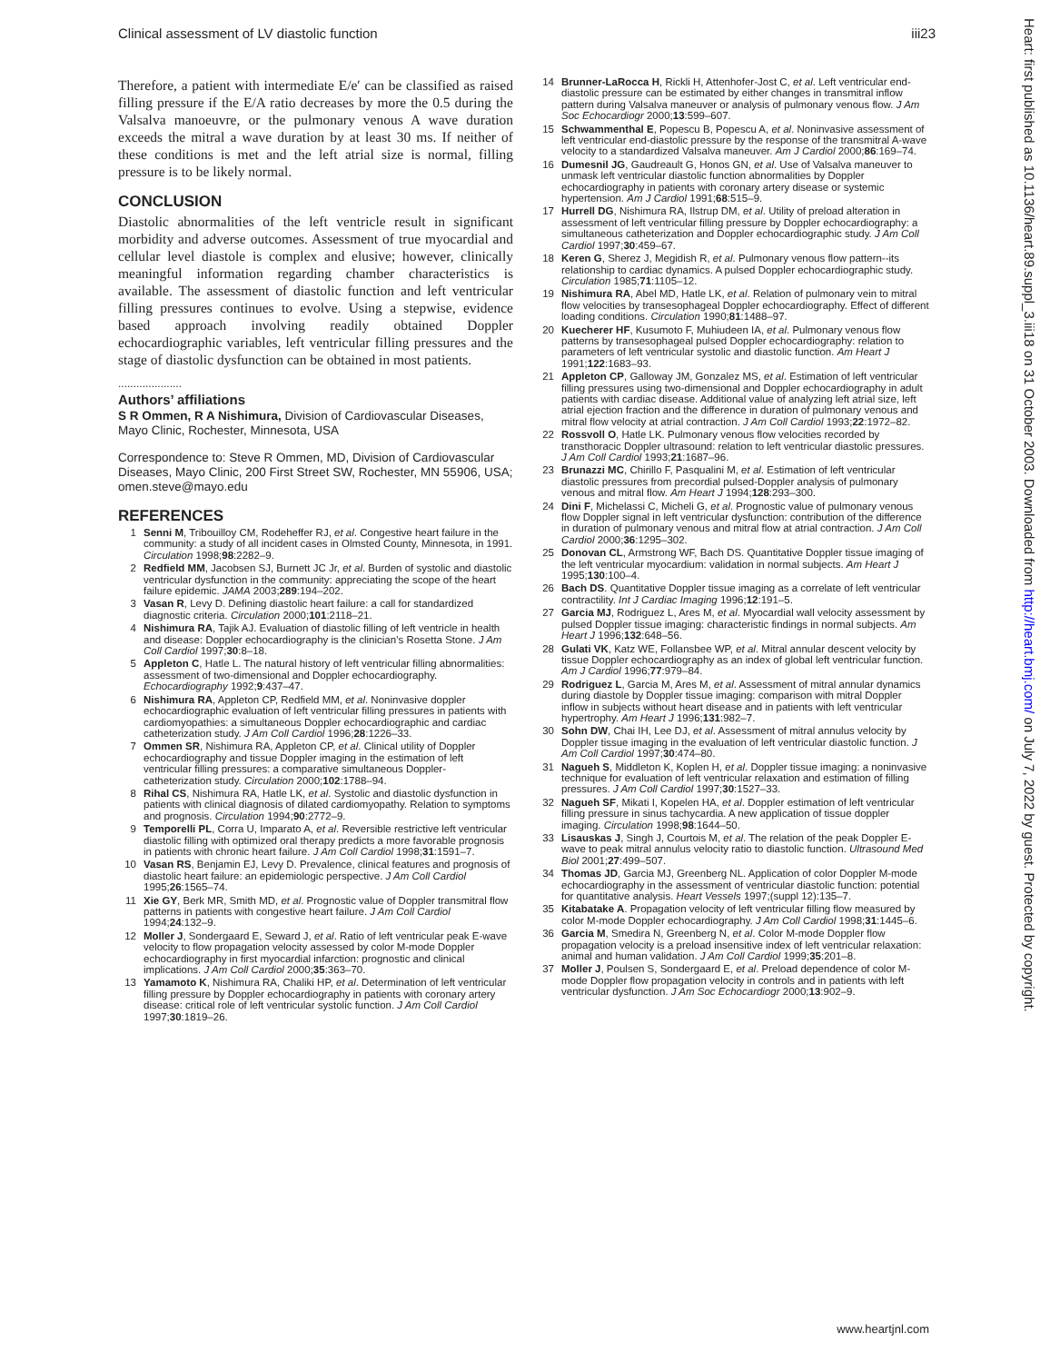Clinical assessment of LV diastolic function iii23
Therefore, a patient with intermediate E/e′ can be classified as raised filling pressure if the E/A ratio decreases by more the 0.5 during the Valsalva manoeuvre, or the pulmonary venous A wave duration exceeds the mitral a wave duration by at least 30 ms. If neither of these conditions is met and the left atrial size is normal, filling pressure is to be likely normal.
CONCLUSION
Diastolic abnormalities of the left ventricle result in significant morbidity and adverse outcomes. Assessment of true myocardial and cellular level diastole is complex and elusive; however, clinically meaningful information regarding chamber characteristics is available. The assessment of diastolic function and left ventricular filling pressures continues to evolve. Using a stepwise, evidence based approach involving readily obtained Doppler echocardiographic variables, left ventricular filling pressures and the stage of diastolic dysfunction can be obtained in most patients.
.....................
Authors’ affiliations
S R Ommen, R A Nishimura, Division of Cardiovascular Diseases, Mayo Clinic, Rochester, Minnesota, USA
Correspondence to: Steve R Ommen, MD, Division of Cardiovascular Diseases, Mayo Clinic, 200 First Street SW, Rochester, MN 55906, USA; omen.steve@mayo.edu
REFERENCES
1 Senni M, Tribouilloy CM, Rodeheffer RJ, et al. Congestive heart failure in the community: a study of all incident cases in Olmsted County, Minnesota, in 1991. Circulation 1998;98:2282–9.
2 Redfield MM, Jacobsen SJ, Burnett JC Jr, et al. Burden of systolic and diastolic ventricular dysfunction in the community: appreciating the scope of the heart failure epidemic. JAMA 2003;289:194–202.
3 Vasan R, Levy D. Defining diastolic heart failure: a call for standardized diagnostic criteria. Circulation 2000;101:2118–21.
4 Nishimura RA, Tajik AJ. Evaluation of diastolic filling of left ventricle in health and disease: Doppler echocardiography is the clinician’s Rosetta Stone. J Am Coll Cardiol 1997;30:8–18.
5 Appleton C, Hatle L. The natural history of left ventricular filling abnormalities: assessment of two-dimensional and Doppler echocardiography. Echocardiography 1992;9:437–47.
6 Nishimura RA, Appleton CP, Redfield MM, et al. Noninvasive doppler echocardiographic evaluation of left ventricular filling pressures in patients with cardiomyopathies: a simultaneous Doppler echocardiographic and cardiac catheterization study. J Am Coll Cardiol 1996;28:1226–33.
7 Ommen SR, Nishimura RA, Appleton CP, et al. Clinical utility of Doppler echocardiography and tissue Doppler imaging in the estimation of left ventricular filling pressures: a comparative simultaneous Doppler-catheterization study. Circulation 2000;102:1788–94.
8 Rihal CS, Nishimura RA, Hatle LK, et al. Systolic and diastolic dysfunction in patients with clinical diagnosis of dilated cardiomyopathy. Relation to symptoms and prognosis. Circulation 1994;90:2772–9.
9 Temporelli PL, Corra U, Imparato A, et al. Reversible restrictive left ventricular diastolic filling with optimized oral therapy predicts a more favorable prognosis in patients with chronic heart failure. J Am Coll Cardiol 1998;31:1591–7.
10 Vasan RS, Benjamin EJ, Levy D. Prevalence, clinical features and prognosis of diastolic heart failure: an epidemiologic perspective. J Am Coll Cardiol 1995;26:1565–74.
11 Xie GY, Berk MR, Smith MD, et al. Prognostic value of Doppler transmitral flow patterns in patients with congestive heart failure. J Am Coll Cardiol 1994;24:132–9.
12 Moller J, Sondergaard E, Seward J, et al. Ratio of left ventricular peak E-wave velocity to flow propagation velocity assessed by color M-mode Doppler echocardiography in first myocardial infarction: prognostic and clinical implications. J Am Coll Cardiol 2000;35:363–70.
13 Yamamoto K, Nishimura RA, Chaliki HP, et al. Determination of left ventricular filling pressure by Doppler echocardiography in patients with coronary artery disease: critical role of left ventricular systolic function. J Am Coll Cardiol 1997;30:1819–26.
14 Brunner-LaRocca H, Rickli H, Attenhofer-Jost C, et al. Left ventricular end-diastolic pressure can be estimated by either changes in transmitral inflow pattern during Valsalva maneuver or analysis of pulmonary venous flow. J Am Soc Echocardiogr 2000;13:599–607.
15 Schwammenthal E, Popescu B, Popescu A, et al. Noninvasive assessment of left ventricular end-diastolic pressure by the response of the transmitral A-wave velocity to a standardized Valsalva maneuver. Am J Cardiol 2000;86:169–74.
16 Dumesnil JG, Gaudreault G, Honos GN, et al. Use of Valsalva maneuver to unmask left ventricular diastolic function abnormalities by Doppler echocardiography in patients with coronary artery disease or systemic hypertension. Am J Cardiol 1991;68:515–9.
17 Hurrell DG, Nishimura RA, Ilstrup DM, et al. Utility of preload alteration in assessment of left ventricular filling pressure by Doppler echocardiography: a simultaneous catheterization and Doppler echocardiographic study. J Am Coll Cardiol 1997;30:459–67.
18 Keren G, Sherez J, Megidish R, et al. Pulmonary venous flow pattern--its relationship to cardiac dynamics. A pulsed Doppler echocardiographic study. Circulation 1985;71:1105–12.
19 Nishimura RA, Abel MD, Hatle LK, et al. Relation of pulmonary vein to mitral flow velocities by transesophageal Doppler echocardiography. Effect of different loading conditions. Circulation 1990;81:1488–97.
20 Kuecherer HF, Kusumoto F, Muhiudeen IA, et al. Pulmonary venous flow patterns by transesophageal pulsed Doppler echocardiography: relation to parameters of left ventricular systolic and diastolic function. Am Heart J 1991;122:1683–93.
21 Appleton CP, Galloway JM, Gonzalez MS, et al. Estimation of left ventricular filling pressures using two-dimensional and Doppler echocardiography in adult patients with cardiac disease. Additional value of analyzing left atrial size, left atrial ejection fraction and the difference in duration of pulmonary venous and mitral flow velocity at atrial contraction. J Am Coll Cardiol 1993;22:1972–82.
22 Rossvoll O, Hatle LK. Pulmonary venous flow velocities recorded by transthoracic Doppler ultrasound: relation to left ventricular diastolic pressures. J Am Coll Cardiol 1993;21:1687–96.
23 Brunazzi MC, Chirillo F, Pasqualini M, et al. Estimation of left ventricular diastolic pressures from precordial pulsed-Doppler analysis of pulmonary venous and mitral flow. Am Heart J 1994;128:293–300.
24 Dini F, Michelassi C, Micheli G, et al. Prognostic value of pulmonary venous flow Doppler signal in left ventricular dysfunction: contribution of the difference in duration of pulmonary venous and mitral flow at atrial contraction. J Am Coll Cardiol 2000;36:1295–302.
25 Donovan CL, Armstrong WF, Bach DS. Quantitative Doppler tissue imaging of the left ventricular myocardium: validation in normal subjects. Am Heart J 1995;130:100–4.
26 Bach DS. Quantitative Doppler tissue imaging as a correlate of left ventricular contractility. Int J Cardiac Imaging 1996;12:191–5.
27 Garcia MJ, Rodriguez L, Ares M, et al. Myocardial wall velocity assessment by pulsed Doppler tissue imaging: characteristic findings in normal subjects. Am Heart J 1996;132:648–56.
28 Gulati VK, Katz WE, Follansbee WP, et al. Mitral annular descent velocity by tissue Doppler echocardiography as an index of global left ventricular function. Am J Cardiol 1996;77:979–84.
29 Rodriguez L, Garcia M, Ares M, et al. Assessment of mitral annular dynamics during diastole by Doppler tissue imaging: comparison with mitral Doppler inflow in subjects without heart disease and in patients with left ventricular hypertrophy. Am Heart J 1996;131:982–7.
30 Sohn DW, Chai IH, Lee DJ, et al. Assessment of mitral annulus velocity by Doppler tissue imaging in the evaluation of left ventricular diastolic function. J Am Coll Cardiol 1997;30:474–80.
31 Nagueh S, Middleton K, Koplen H, et al. Doppler tissue imaging: a noninvasive technique for evaluation of left ventricular relaxation and estimation of filling pressures. J Am Coll Cardiol 1997;30:1527–33.
32 Nagueh SF, Mikati I, Kopelen HA, et al. Doppler estimation of left ventricular filling pressure in sinus tachycardia. A new application of tissue doppler imaging. Circulation 1998;98:1644–50.
33 Lisauskas J, Singh J, Courtois M, et al. The relation of the peak Doppler E-wave to peak mitral annulus velocity ratio to diastolic function. Ultrasound Med Biol 2001;27:499–507.
34 Thomas JD, Garcia MJ, Greenberg NL. Application of color Doppler M-mode echocardiography in the assessment of ventricular diastolic function: potential for quantitative analysis. Heart Vessels 1997;(suppl 12):135–7.
35 Kitabatake A. Propagation velocity of left ventricular filling flow measured by color M-mode Doppler echocardiography. J Am Coll Cardiol 1998;31:1445–6.
36 Garcia M, Smedira N, Greenberg N, et al. Color M-mode Doppler flow propagation velocity is a preload insensitive index of left ventricular relaxation: animal and human validation. J Am Coll Cardiol 1999;35:201–8.
37 Moller J, Poulsen S, Sondergaard E, et al. Preload dependence of color M-mode Doppler flow propagation velocity in controls and in patients with left ventricular dysfunction. J Am Soc Echocardiogr 2000;13:902–9.
www.heartjnl.com
Heart: first published as 10.1136/heart.89.suppl_3.iii18 on 31 October 2003. Downloaded from http://heart.bmj.com/ on July 7, 2022 by guest. Protected by copyright.